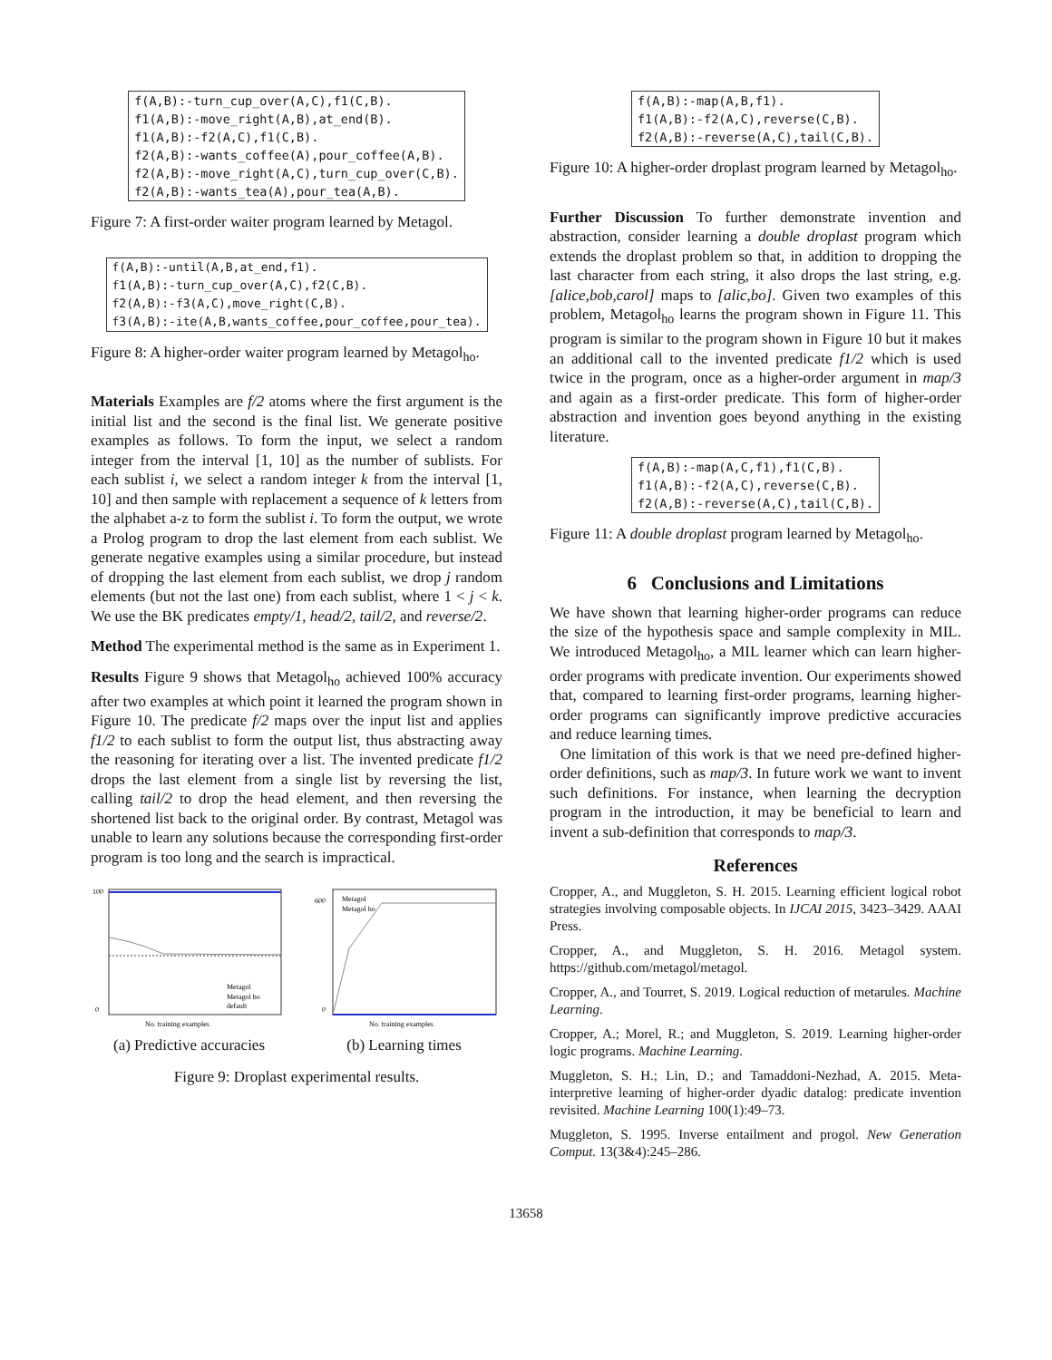f(A,B):-turn_cup_over(A,C),f1(C,B).
f1(A,B):-move_right(A,B),at_end(B).
f1(A,B):-f2(A,C),f1(C,B).
f2(A,B):-wants_coffee(A),pour_coffee(A,B).
f2(A,B):-move_right(A,C),turn_cup_over(C,B).
f2(A,B):-wants_tea(A),pour_tea(A,B).
Figure 7: A first-order waiter program learned by Metagol.
f(A,B):-until(A,B,at_end,f1).
f1(A,B):-turn_cup_over(A,C),f2(C,B).
f2(A,B):-f3(A,C),move_right(C,B).
f3(A,B):-ite(A,B,wants_coffee,pour_coffee,pour_tea).
Figure 8: A higher-order waiter program learned by Metagol<sub>ho</sub>.
Materials Examples are f/2 atoms where the first argument is the initial list and the second is the final list. We generate positive examples as follows. To form the input, we select a random integer from the interval [1, 10] as the number of sublists. For each sublist i, we select a random integer k from the interval [1, 10] and then sample with replacement a sequence of k letters from the alphabet a-z to form the sublist i. To form the output, we wrote a Prolog program to drop the last element from each sublist. We generate negative examples using a similar procedure, but instead of dropping the last element from each sublist, we drop j random elements (but not the last one) from each sublist, where 1 < j < k. We use the BK predicates empty/1, head/2, tail/2, and reverse/2.
Method The experimental method is the same as in Experiment 1.
Results Figure 9 shows that Metagol<sub>ho</sub> achieved 100% accuracy after two examples at which point it learned the program shown in Figure 10. The predicate f/2 maps over the input list and applies f1/2 to each sublist to form the output list, thus abstracting away the reasoning for iterating over a list. The invented predicate f1/2 drops the last element from a single list by reversing the list, calling tail/2 to drop the head element, and then reversing the shortened list back to the original order. By contrast, Metagol was unable to learn any solutions because the corresponding first-order program is too long and the search is impractical.
100
0
No. training examples
Metagol
Metagol ho
default
(a) Predictive accuracies
600
0
No. training examples
Metagol
Metagol ho
(b) Learning times
Figure 9: Droplast experimental results.
f(A,B):-map(A,B,f1).
f1(A,B):-f2(A,C),reverse(C,B).
f2(A,B):-reverse(A,C),tail(C,B).
Figure 10: A higher-order droplast program learned by Metagol<sub>ho</sub>.
Further Discussion To further demonstrate invention and abstraction, consider learning a double droplast program which extends the droplast problem so that, in addition to dropping the last character from each string, it also drops the last string, e.g. [alice,bob,carol] maps to [alic,bo]. Given two examples of this problem, Metagol<sub>ho</sub> learns the program shown in Figure 11. This program is similar to the program shown in Figure 10 but it makes an additional call to the invented predicate f1/2 which is used twice in the program, once as a higher-order argument in map/3 and again as a first-order predicate. This form of higher-order abstraction and invention goes beyond anything in the existing literature.
f(A,B):-map(A,C,f1),f1(C,B).
f1(A,B):-f2(A,C),reverse(C,B).
f2(A,B):-reverse(A,C),tail(C,B).
Figure 11: A double droplast program learned by Metagol<sub>ho</sub>.
6 Conclusions and Limitations
We have shown that learning higher-order programs can reduce the size of the hypothesis space and sample complexity in MIL. We introduced Metagol<sub>ho</sub>, a MIL learner which can learn higher-order programs with predicate invention. Our experiments showed that, compared to learning first-order programs, learning higher-order programs can significantly improve predictive accuracies and reduce learning times.
One limitation of this work is that we need pre-defined higher-order definitions, such as map/3. In future work we want to invent such definitions. For instance, when learning the decryption program in the introduction, it may be beneficial to learn and invent a sub-definition that corresponds to map/3.
References
Cropper, A., and Muggleton, S. H. 2015. Learning efficient logical robot strategies involving composable objects. In IJCAI 2015, 3423–3429. AAAI Press.
Cropper, A., and Muggleton, S. H. 2016. Metagol system. https://github.com/metagol/metagol.
Cropper, A., and Tourret, S. 2019. Logical reduction of metarules. Machine Learning.
Cropper, A.; Morel, R.; and Muggleton, S. 2019. Learning higher-order logic programs. Machine Learning.
Muggleton, S. H.; Lin, D.; and Tamaddoni-Nezhad, A. 2015. Meta-interpretive learning of higher-order dyadic datalog: predicate invention revisited. Machine Learning 100(1):49–73.
Muggleton, S. 1995. Inverse entailment and progol. New Generation Comput. 13(3&4):245–286.
13658